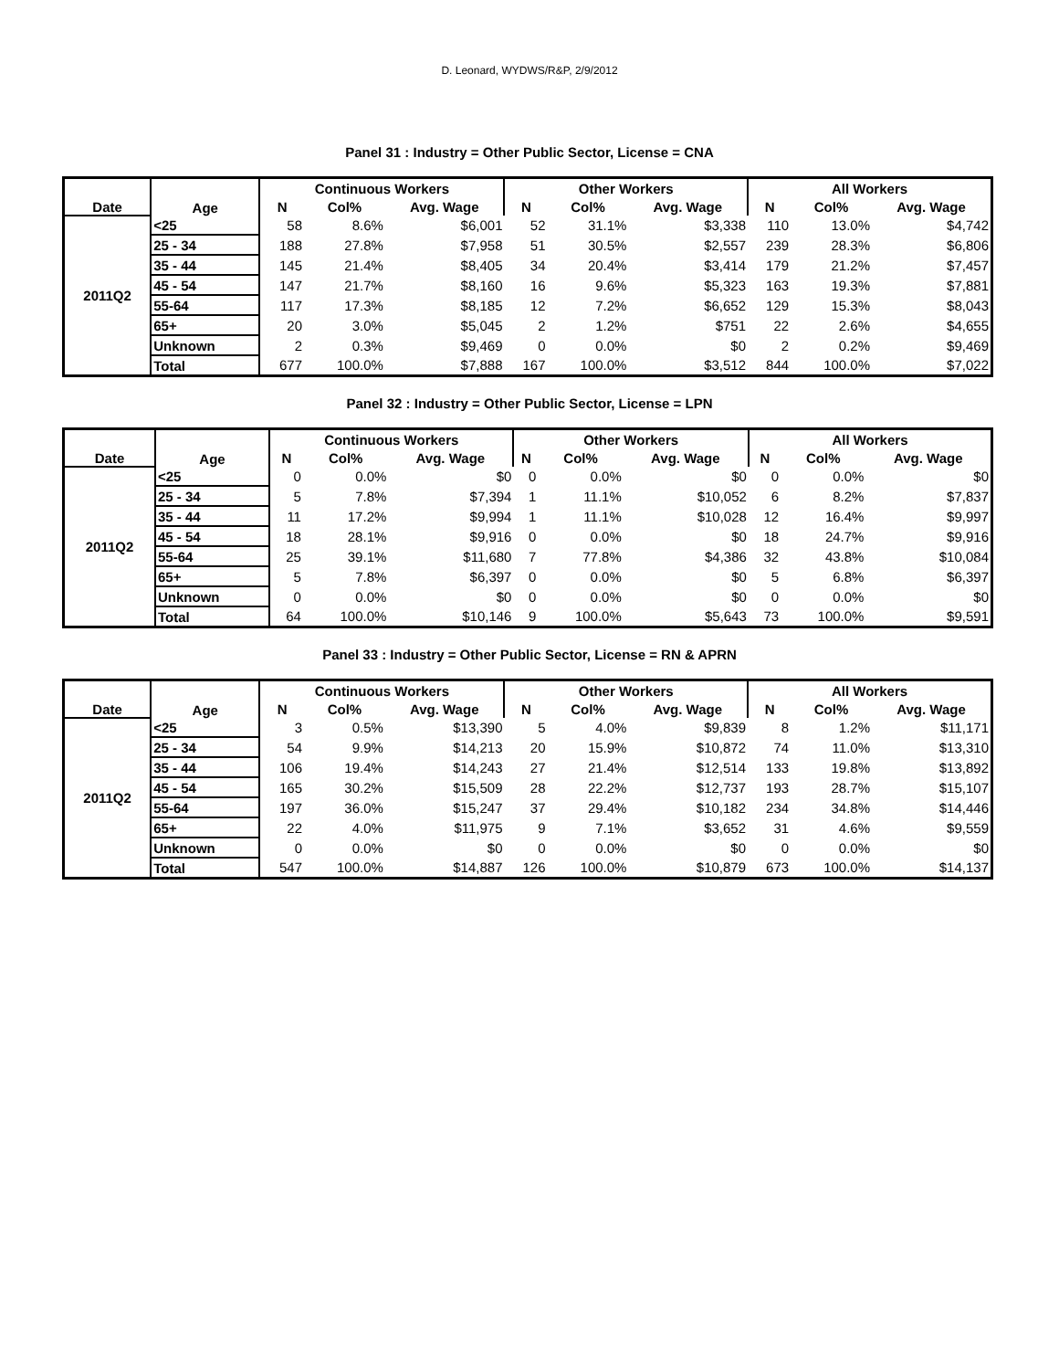D. Leonard, WYDWS/R&P, 2/9/2012
Panel 31 : Industry = Other Public Sector, License = CNA
| Date | Age | Continuous Workers | | | Other Workers | | | All Workers | | |
| --- | --- | --- | --- | --- | --- | --- | --- | --- | --- | --- |
| | | N | Col% | Avg. Wage | N | Col% | Avg. Wage | N | Col% | Avg. Wage |
| 2011Q2 | <25 | 58 | 8.6% | $6,001 | 52 | 31.1% | $3,338 | 110 | 13.0% | $4,742 |
| | 25 - 34 | 188 | 27.8% | $7,958 | 51 | 30.5% | $2,557 | 239 | 28.3% | $6,806 |
| | 35 - 44 | 145 | 21.4% | $8,405 | 34 | 20.4% | $3,414 | 179 | 21.2% | $7,457 |
| | 45 - 54 | 147 | 21.7% | $8,160 | 16 | 9.6% | $5,323 | 163 | 19.3% | $7,881 |
| | 55-64 | 117 | 17.3% | $8,185 | 12 | 7.2% | $6,652 | 129 | 15.3% | $8,043 |
| | 65+ | 20 | 3.0% | $5,045 | 2 | 1.2% | $751 | 22 | 2.6% | $4,655 |
| | Unknown | 2 | 0.3% | $9,469 | 0 | 0.0% | $0 | 2 | 0.2% | $9,469 |
| | Total | 677 | 100.0% | $7,888 | 167 | 100.0% | $3,512 | 844 | 100.0% | $7,022 |
Panel 32 : Industry = Other Public Sector, License = LPN
| Date | Age | Continuous Workers | | | Other Workers | | | All Workers | | |
| --- | --- | --- | --- | --- | --- | --- | --- | --- | --- | --- |
| | | N | Col% | Avg. Wage | N | Col% | Avg. Wage | N | Col% | Avg. Wage |
| 2011Q2 | <25 | 0 | 0.0% | $0 | 0 | 0.0% | $0 | 0 | 0.0% | $0 |
| | 25 - 34 | 5 | 7.8% | $7,394 | 1 | 11.1% | $10,052 | 6 | 8.2% | $7,837 |
| | 35 - 44 | 11 | 17.2% | $9,994 | 1 | 11.1% | $10,028 | 12 | 16.4% | $9,997 |
| | 45 - 54 | 18 | 28.1% | $9,916 | 0 | 0.0% | $0 | 18 | 24.7% | $9,916 |
| | 55-64 | 25 | 39.1% | $11,680 | 7 | 77.8% | $4,386 | 32 | 43.8% | $10,084 |
| | 65+ | 5 | 7.8% | $6,397 | 0 | 0.0% | $0 | 5 | 6.8% | $6,397 |
| | Unknown | 0 | 0.0% | $0 | 0 | 0.0% | $0 | 0 | 0.0% | $0 |
| | Total | 64 | 100.0% | $10,146 | 9 | 100.0% | $5,643 | 73 | 100.0% | $9,591 |
Panel 33 : Industry = Other Public Sector, License = RN & APRN
| Date | Age | Continuous Workers | | | Other Workers | | | All Workers | | |
| --- | --- | --- | --- | --- | --- | --- | --- | --- | --- | --- |
| | | N | Col% | Avg. Wage | N | Col% | Avg. Wage | N | Col% | Avg. Wage |
| 2011Q2 | <25 | 3 | 0.5% | $13,390 | 5 | 4.0% | $9,839 | 8 | 1.2% | $11,171 |
| | 25 - 34 | 54 | 9.9% | $14,213 | 20 | 15.9% | $10,872 | 74 | 11.0% | $13,310 |
| | 35 - 44 | 106 | 19.4% | $14,243 | 27 | 21.4% | $12,514 | 133 | 19.8% | $13,892 |
| | 45 - 54 | 165 | 30.2% | $15,509 | 28 | 22.2% | $12,737 | 193 | 28.7% | $15,107 |
| | 55-64 | 197 | 36.0% | $15,247 | 37 | 29.4% | $10,182 | 234 | 34.8% | $14,446 |
| | 65+ | 22 | 4.0% | $11,975 | 9 | 7.1% | $3,652 | 31 | 4.6% | $9,559 |
| | Unknown | 0 | 0.0% | $0 | 0 | 0.0% | $0 | 0 | 0.0% | $0 |
| | Total | 547 | 100.0% | $14,887 | 126 | 100.0% | $10,879 | 673 | 100.0% | $14,137 |